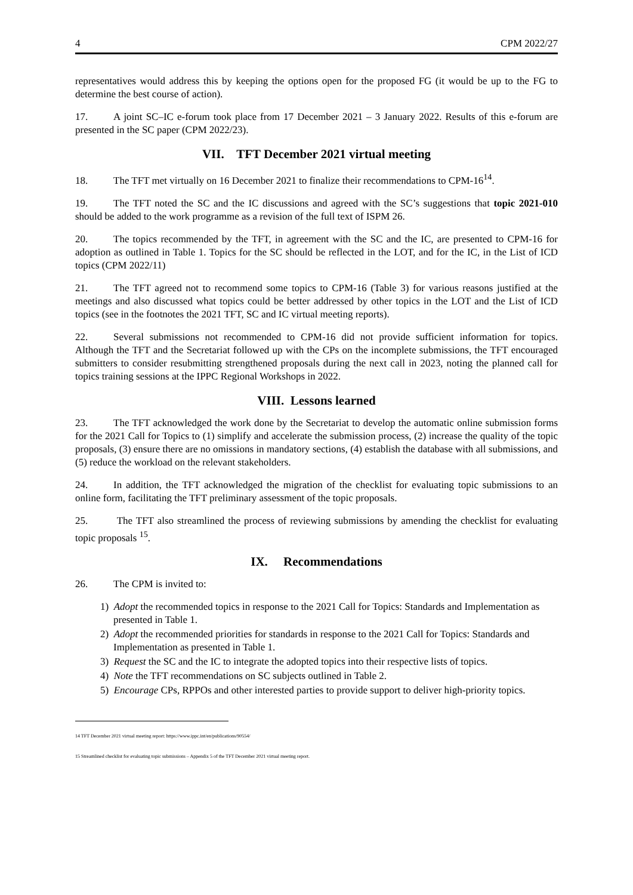4 CPM 2022/27
representatives would address this by keeping the options open for the proposed FG (it would be up to the FG to determine the best course of action).
17. A joint SC–IC e-forum took place from 17 December 2021 – 3 January 2022. Results of this e-forum are presented in the SC paper (CPM 2022/23).
VII. TFT December 2021 virtual meeting
18. The TFT met virtually on 16 December 2021 to finalize their recommendations to CPM-16<sup>14</sup>.
19. The TFT noted the SC and the IC discussions and agreed with the SC’s suggestions that topic 2021-010 should be added to the work programme as a revision of the full text of ISPM 26.
20. The topics recommended by the TFT, in agreement with the SC and the IC, are presented to CPM-16 for adoption as outlined in Table 1. Topics for the SC should be reflected in the LOT, and for the IC, in the List of ICD topics (CPM 2022/11)
21. The TFT agreed not to recommend some topics to CPM-16 (Table 3) for various reasons justified at the meetings and also discussed what topics could be better addressed by other topics in the LOT and the List of ICD topics (see in the footnotes the 2021 TFT, SC and IC virtual meeting reports).
22. Several submissions not recommended to CPM-16 did not provide sufficient information for topics. Although the TFT and the Secretariat followed up with the CPs on the incomplete submissions, the TFT encouraged submitters to consider resubmitting strengthened proposals during the next call in 2023, noting the planned call for topics training sessions at the IPPC Regional Workshops in 2022.
VIII. Lessons learned
23. The TFT acknowledged the work done by the Secretariat to develop the automatic online submission forms for the 2021 Call for Topics to (1) simplify and accelerate the submission process, (2) increase the quality of the topic proposals, (3) ensure there are no omissions in mandatory sections, (4) establish the database with all submissions, and (5) reduce the workload on the relevant stakeholders.
24. In addition, the TFT acknowledged the migration of the checklist for evaluating topic submissions to an online form, facilitating the TFT preliminary assessment of the topic proposals.
25. The TFT also streamlined the process of reviewing submissions by amending the checklist for evaluating topic proposals <sup>15</sup>.
IX. Recommendations
26. The CPM is invited to:
1) Adopt the recommended topics in response to the 2021 Call for Topics: Standards and Implementation as presented in Table 1.
2) Adopt the recommended priorities for standards in response to the 2021 Call for Topics: Standards and Implementation as presented in Table 1.
3) Request the SC and the IC to integrate the adopted topics into their respective lists of topics.
4) Note the TFT recommendations on SC subjects outlined in Table 2.
5) Encourage CPs, RPPOs and other interested parties to provide support to deliver high-priority topics.
14 TFT December 2021 virtual meeting report: https://www.ippc.int/en/publications/90554/
15 Streamlined checklist for evaluating topic submissions – Appendix 5 of the TFT December 2021 virtual meeting report.